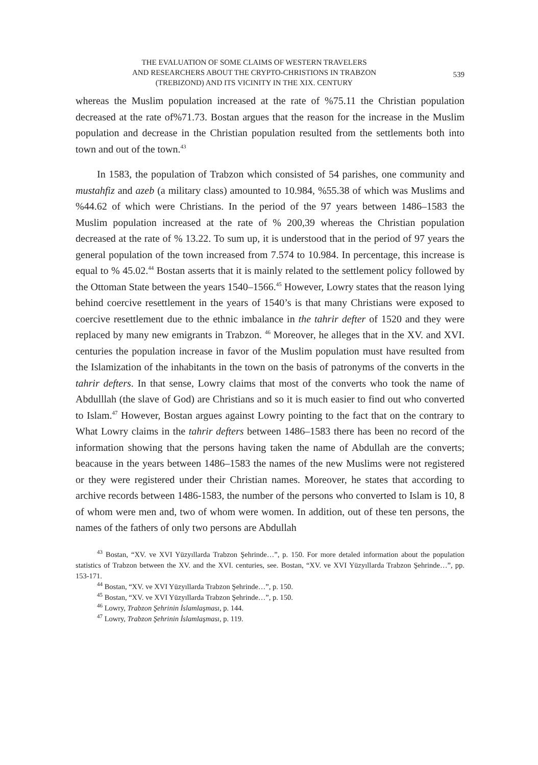THE EVALUATION OF SOME CLAIMS OF WESTERN TRAVELERS
AND RESEARCHERS ABOUT THE CRYPTO-CHRISTIONS IN TRABZON
(TREBIZOND) AND ITS VICINITY IN THE XIX. CENTURY
539
whereas the Muslim population increased at the rate of %75.11 the Christian population decreased at the rate of%71.73. Bostan argues that the reason for the increase in the Muslim population and decrease in the Christian population resulted from the settlements both into town and out of the town.<sup>43</sup>
In 1583, the population of Trabzon which consisted of 54 parishes, one community and mustahfiz and azeb (a military class) amounted to 10.984, %55.38 of which was Muslims and %44.62 of which were Christians. In the period of the 97 years between 1486–1583 the Muslim population increased at the rate of % 200,39 whereas the Christian population decreased at the rate of % 13.22. To sum up, it is understood that in the period of 97 years the general population of the town increased from 7.574 to 10.984. In percentage, this increase is equal to % 45.02.<sup>44</sup> Bostan asserts that it is mainly related to the settlement policy followed by the Ottoman State between the years 1540–1566.<sup>45</sup> However, Lowry states that the reason lying behind coercive resettlement in the years of 1540’s is that many Christians were exposed to coercive resettlement due to the ethnic imbalance in the tahrir defter of 1520 and they were replaced by many new emigrants in Trabzon. <sup>46</sup> Moreover, he alleges that in the XV. and XVI. centuries the population increase in favor of the Muslim population must have resulted from the Islamization of the inhabitants in the town on the basis of patronyms of the converts in the tahrir defters. In that sense, Lowry claims that most of the converts who took the name of Abdulllah (the slave of God) are Christians and so it is much easier to find out who converted to Islam.<sup>47</sup> However, Bostan argues against Lowry pointing to the fact that on the contrary to What Lowry claims in the tahrir defters between 1486–1583 there has been no record of the information showing that the persons having taken the name of Abdullah are the converts; beacause in the years between 1486–1583 the names of the new Muslims were not registered or they were registered under their Christian names. Moreover, he states that according to archive records between 1486-1583, the number of the persons who converted to Islam is 10, 8 of whom were men and, two of whom were women. In addition, out of these ten persons, the names of the fathers of only two persons are Abdullah
<sup>43</sup> Bostan, “XV. ve XVI Yüzyıllarda Trabzon Şehrinde…”, p. 150. For more detaled information about the population statistics of Trabzon between the XV. and the XVI. centuries, see. Bostan, “XV. ve XVI Yüzyıllarda Trabzon Şehrinde…”, pp. 153-171.
<sup>44</sup> Bostan, “XV. ve XVI Yüzyıllarda Trabzon Şehrinde…”, p. 150.
<sup>45</sup> Bostan, “XV. ve XVI Yüzyıllarda Trabzon Şehrinde…”, p. 150.
<sup>46</sup> Lowry, Trabzon Şehrinin İslamlaşması, p. 144.
<sup>47</sup> Lowry, Trabzon Şehrinin İslamlaşması, p. 119.